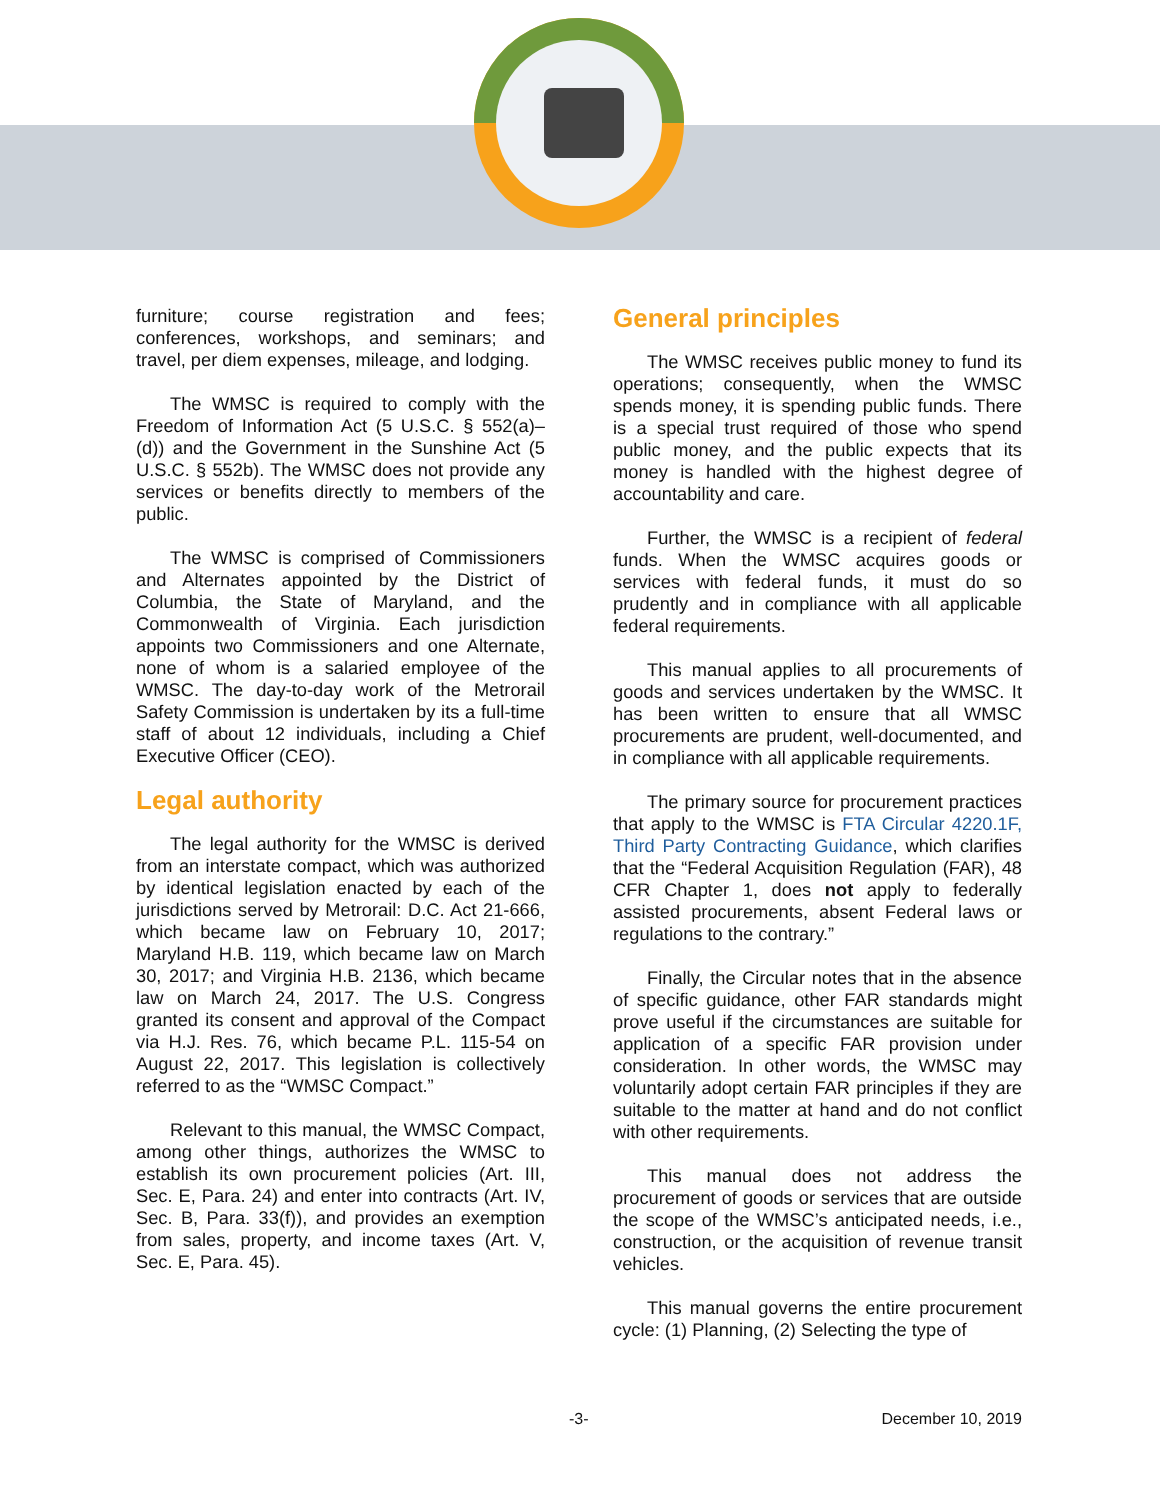furniture; course registration and fees; conferences, workshops, and seminars; and travel, per diem expenses, mileage, and lodging.
The WMSC is required to comply with the Freedom of Information Act (5 U.S.C. § 552(a)–(d)) and the Government in the Sunshine Act (5 U.S.C. § 552b). The WMSC does not provide any services or benefits directly to members of the public.
The WMSC is comprised of Commissioners and Alternates appointed by the District of Columbia, the State of Maryland, and the Commonwealth of Virginia. Each jurisdiction appoints two Commissioners and one Alternate, none of whom is a salaried employee of the WMSC. The day-to-day work of the Metrorail Safety Commission is undertaken by its a full-time staff of about 12 individuals, including a Chief Executive Officer (CEO).
Legal authority
The legal authority for the WMSC is derived from an interstate compact, which was authorized by identical legislation enacted by each of the jurisdictions served by Metrorail: D.C. Act 21-666, which became law on February 10, 2017; Maryland H.B. 119, which became law on March 30, 2017; and Virginia H.B. 2136, which became law on March 24, 2017. The U.S. Congress granted its consent and approval of the Compact via H.J. Res. 76, which became P.L. 115-54 on August 22, 2017. This legislation is collectively referred to as the “WMSC Compact.”
Relevant to this manual, the WMSC Compact, among other things, authorizes the WMSC to establish its own procurement policies (Art. III, Sec. E, Para. 24) and enter into contracts (Art. IV, Sec. B, Para. 33(f)), and provides an exemption from sales, property, and income taxes (Art. V, Sec. E, Para. 45).
General principles
The WMSC receives public money to fund its operations; consequently, when the WMSC spends money, it is spending public funds. There is a special trust required of those who spend public money, and the public expects that its money is handled with the highest degree of accountability and care.
Further, the WMSC is a recipient of federal funds. When the WMSC acquires goods or services with federal funds, it must do so prudently and in compliance with all applicable federal requirements.
This manual applies to all procurements of goods and services undertaken by the WMSC. It has been written to ensure that all WMSC procurements are prudent, well-documented, and in compliance with all applicable requirements.
The primary source for procurement practices that apply to the WMSC is FTA Circular 4220.1F, Third Party Contracting Guidance, which clarifies that the “Federal Acquisition Regulation (FAR), 48 CFR Chapter 1, does not apply to federally assisted procurements, absent Federal laws or regulations to the contrary.”
Finally, the Circular notes that in the absence of specific guidance, other FAR standards might prove useful if the circumstances are suitable for application of a specific FAR provision under consideration. In other words, the WMSC may voluntarily adopt certain FAR principles if they are suitable to the matter at hand and do not conflict with other requirements.
This manual does not address the procurement of goods or services that are outside the scope of the WMSC’s anticipated needs, i.e., construction, or the acquisition of revenue transit vehicles.
This manual governs the entire procurement cycle: (1) Planning, (2) Selecting the type of
-3- December 10, 2019